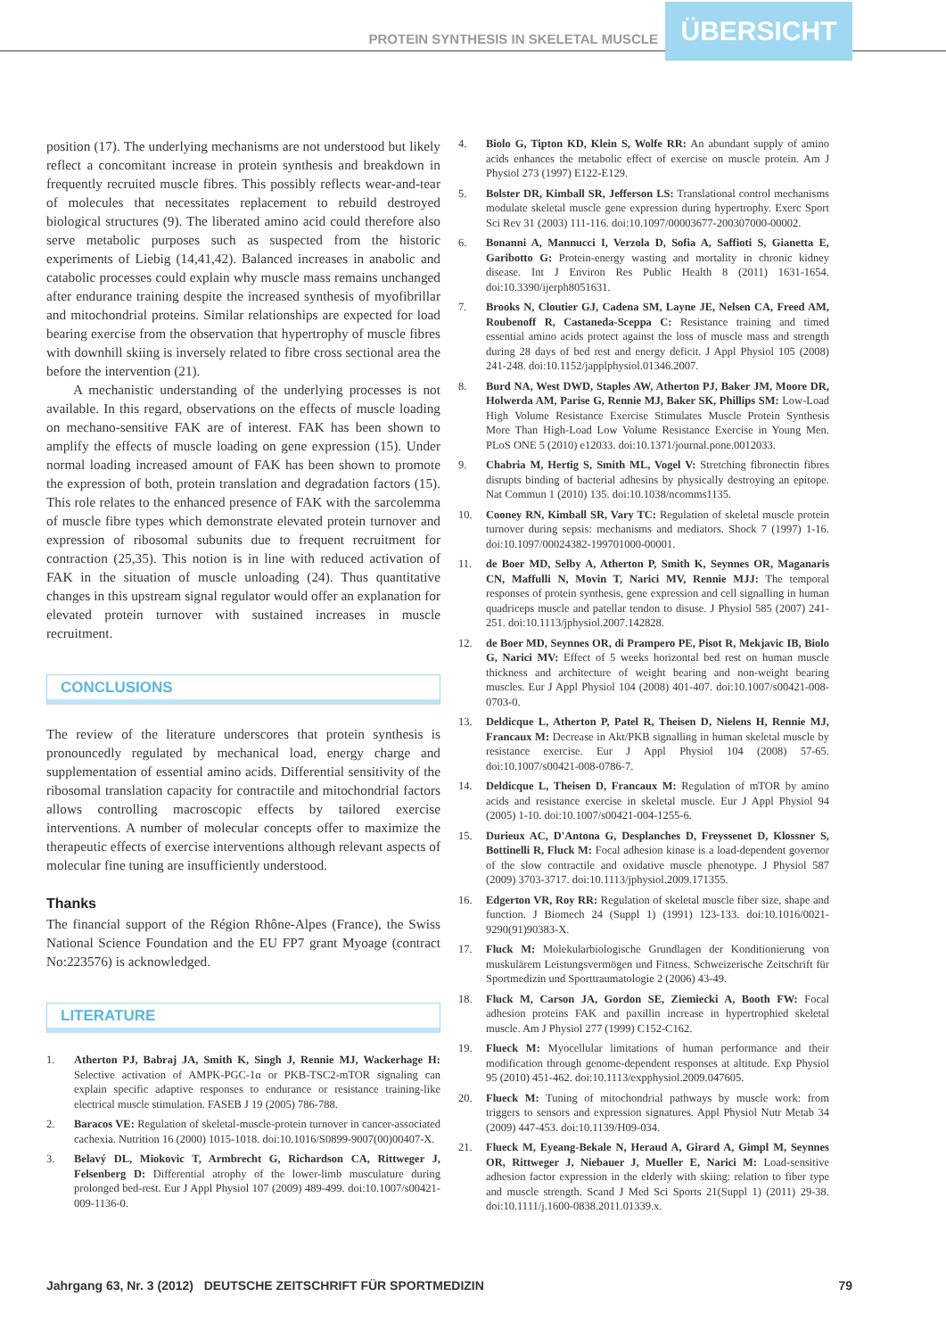PROTEIN SYNTHESIS IN SKELETAL MUSCLE
ÜBERSICHT
position (17). The underlying mechanisms are not understood but likely reflect a concomitant increase in protein synthesis and breakdown in frequently recruited muscle fibres. This possibly reflects wear-and-tear of molecules that necessitates replacement to rebuild destroyed biological structures (9). The liberated amino acid could therefore also serve metabolic purposes such as suspected from the historic experiments of Liebig (14,41,42). Balanced increases in anabolic and catabolic processes could explain why muscle mass remains unchanged after endurance training despite the increased synthesis of myofibrillar and mitochondrial proteins. Similar relationships are expected for load bearing exercise from the observation that hypertrophy of muscle fibres with downhill skiing is inversely related to fibre cross sectional area the before the intervention (21).
A mechanistic understanding of the underlying processes is not available. In this regard, observations on the effects of muscle loading on mechano-sensitive FAK are of interest. FAK has been shown to amplify the effects of muscle loading on gene expression (15). Under normal loading increased amount of FAK has been shown to promote the expression of both, protein translation and degradation factors (15). This role relates to the enhanced presence of FAK with the sarcolemma of muscle fibre types which demonstrate elevated protein turnover and expression of ribosomal subunits due to frequent recruitment for contraction (25,35). This notion is in line with reduced activation of FAK in the situation of muscle unloading (24). Thus quantitative changes in this upstream signal regulator would offer an explanation for elevated protein turnover with sustained increases in muscle recruitment.
CONCLUSIONS
The review of the literature underscores that protein synthesis is pronouncedly regulated by mechanical load, energy charge and supplementation of essential amino acids. Differential sensitivity of the ribosomal translation capacity for contractile and mitochondrial factors allows controlling macroscopic effects by tailored exercise interventions. A number of molecular concepts offer to maximize the therapeutic effects of exercise interventions although relevant aspects of molecular fine tuning are insufficiently understood.
Thanks
The financial support of the Région Rhône-Alpes (France), the Swiss National Science Foundation and the EU FP7 grant Myoage (contract No:223576) is acknowledged.
LITERATURE
1. Atherton PJ, Babraj JA, Smith K, Singh J, Rennie MJ, Wackerhage H: Selective activation of AMPK-PGC-1α or PKB-TSC2-mTOR signaling can explain specific adaptive responses to endurance or resistance training-like electrical muscle stimulation. FASEB J 19 (2005) 786-788.
2. Baracos VE: Regulation of skeletal-muscle-protein turnover in cancer-associated cachexia. Nutrition 16 (2000) 1015-1018. doi:10.1016/S0899-9007(00)00407-X.
3. Belavý DL, Miokovic T, Armbrecht G, Richardson CA, Rittweger J, Felsenberg D: Differential atrophy of the lower-limb musculature during prolonged bed-rest. Eur J Appl Physiol 107 (2009) 489-499. doi:10.1007/s00421-009-1136-0.
4. Biolo G, Tipton KD, Klein S, Wolfe RR: An abundant supply of amino acids enhances the metabolic effect of exercise on muscle protein. Am J Physiol 273 (1997) E122-E129.
5. Bolster DR, Kimball SR, Jefferson LS: Translational control mechanisms modulate skeletal muscle gene expression during hypertrophy. Exerc Sport Sci Rev 31 (2003) 111-116. doi:10.1097/00003677-200307000-00002.
6. Bonanni A, Mannucci I, Verzola D, Sofia A, Saffioti S, Gianetta E, Garibotto G: Protein-energy wasting and mortality in chronic kidney disease. Int J Environ Res Public Health 8 (2011) 1631-1654. doi:10.3390/ijerph8051631.
7. Brooks N, Cloutier GJ, Cadena SM, Layne JE, Nelsen CA, Freed AM, Roubenoff R, Castaneda-Sceppa C: Resistance training and timed essential amino acids protect against the loss of muscle mass and strength during 28 days of bed rest and energy deficit. J Appl Physiol 105 (2008) 241-248. doi:10.1152/japplphysiol.01346.2007.
8. Burd NA, West DWD, Staples AW, Atherton PJ, Baker JM, Moore DR, Holwerda AM, Parise G, Rennie MJ, Baker SK, Phillips SM: Low-Load High Volume Resistance Exercise Stimulates Muscle Protein Synthesis More Than High-Load Low Volume Resistance Exercise in Young Men. PLoS ONE 5 (2010) e12033. doi:10.1371/journal.pone.0012033.
9. Chabria M, Hertig S, Smith ML, Vogel V: Stretching fibronectin fibres disrupts binding of bacterial adhesins by physically destroying an epitope. Nat Commun 1 (2010) 135. doi:10.1038/ncomms1135.
10. Cooney RN, Kimball SR, Vary TC: Regulation of skeletal muscle protein turnover during sepsis: mechanisms and mediators. Shock 7 (1997) 1-16. doi:10.1097/00024382-199701000-00001.
11. de Boer MD, Selby A, Atherton P, Smith K, Seynnes OR, Maganaris CN, Maffulli N, Movin T, Narici MV, Rennie MJJ: The temporal responses of protein synthesis, gene expression and cell signalling in human quadriceps muscle and patellar tendon to disuse. J Physiol 585 (2007) 241-251. doi:10.1113/jphysiol.2007.142828.
12. de Boer MD, Seynnes OR, di Prampero PE, Pisot R, Mekjavic IB, Biolo G, Narici MV: Effect of 5 weeks horizontal bed rest on human muscle thickness and architecture of weight bearing and non-weight bearing muscles. Eur J Appl Physiol 104 (2008) 401-407. doi:10.1007/s00421-008-0703-0.
13. Deldicque L, Atherton P, Patel R, Theisen D, Nielens H, Rennie MJ, Francaux M: Decrease in Akt/PKB signalling in human skeletal muscle by resistance exercise. Eur J Appl Physiol 104 (2008) 57-65. doi:10.1007/s00421-008-0786-7.
14. Deldicque L, Theisen D, Francaux M: Regulation of mTOR by amino acids and resistance exercise in skeletal muscle. Eur J Appl Physiol 94 (2005) 1-10. doi:10.1007/s00421-004-1255-6.
15. Durieux AC, D'Antona G, Desplanches D, Freyssenet D, Klossner S, Bottinelli R, Fluck M: Focal adhesion kinase is a load-dependent governor of the slow contractile and oxidative muscle phenotype. J Physiol 587 (2009) 3703-3717. doi:10.1113/jphysiol.2009.171355.
16. Edgerton VR, Roy RR: Regulation of skeletal muscle fiber size, shape and function. J Biomech 24 (Suppl 1) (1991) 123-133. doi:10.1016/0021-9290(91)90383-X.
17. Fluck M: Molekularbiologische Grundlagen der Konditionierung von muskulärem Leistungsvermögen und Fitness. Schweizerische Zeitschrift für Sportmedizin und Sporttraumatologie 2 (2006) 43-49.
18. Fluck M, Carson JA, Gordon SE, Ziemiecki A, Booth FW: Focal adhesion proteins FAK and paxillin increase in hypertrophied skeletal muscle. Am J Physiol 277 (1999) C152-C162.
19. Flueck M: Myocellular limitations of human performance and their modification through genome-dependent responses at altitude. Exp Physiol 95 (2010) 451-462. doi:10.1113/expphysiol.2009.047605.
20. Flueck M: Tuning of mitochondrial pathways by muscle work: from triggers to sensors and expression signatures. Appl Physiol Nutr Metab 34 (2009) 447-453. doi:10.1139/H09-034.
21. Flueck M, Eyeang-Bekale N, Heraud A, Girard A, Gimpl M, Seynnes OR, Rittweger J, Niebauer J, Mueller E, Narici M: Load-sensitive adhesion factor expression in the elderly with skiing: relation to fiber type and muscle strength. Scand J Med Sci Sports 21(Suppl 1) (2011) 29-38. doi:10.1111/j.1600-0838.2011.01339.x.
Jahrgang 63, Nr. 3 (2012) DEUTSCHE ZEITSCHRIFT FÜR SPORTMEDIZIN 79